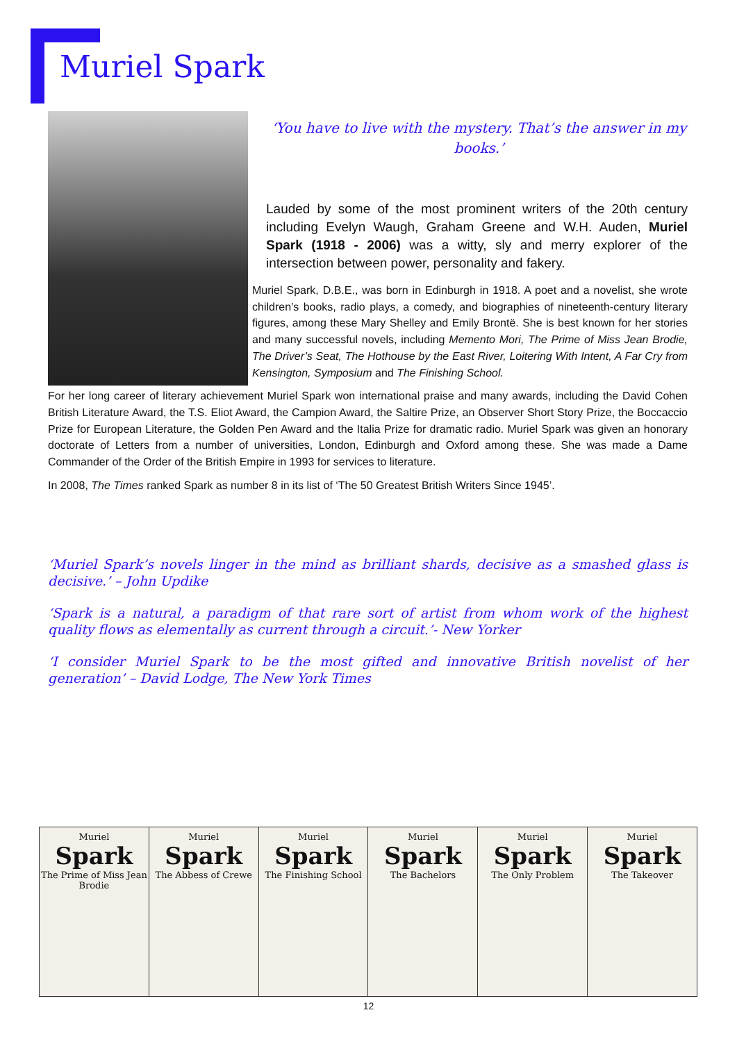Muriel Spark
‘You have to live with the mystery. That’s the answer in my books.’
Lauded by some of the most prominent writers of the 20th century including Evelyn Waugh, Graham Greene and W.H. Auden, Muriel Spark (1918 - 2006) was a witty, sly and merry explorer of the intersection between power, personality and fakery.
Muriel Spark, D.B.E., was born in Edinburgh in 1918. A poet and a novelist, she wrote children’s books, radio plays, a comedy, and biographies of nineteenth-century literary figures, among these Mary Shelley and Emily Brontë. She is best known for her stories and many successful novels, including Memento Mori, The Prime of Miss Jean Brodie, The Driver’s Seat, The Hothouse by the East River, Loitering With Intent, A Far Cry from Kensington, Symposium and The Finishing School.
For her long career of literary achievement Muriel Spark won international praise and many awards, including the David Cohen British Literature Award, the T.S. Eliot Award, the Campion Award, the Saltire Prize, an Observer Short Story Prize, the Boccaccio Prize for European Literature, the Golden Pen Award and the Italia Prize for dramatic radio. Muriel Spark was given an honorary doctorate of Letters from a number of universities, London, Edinburgh and Oxford among these. She was made a Dame Commander of the Order of the British Empire in 1993 for services to literature.
In 2008, The Times ranked Spark as number 8 in its list of ‘The 50 Greatest British Writers Since 1945’.
‘Muriel Spark’s novels linger in the mind as brilliant shards, decisive as a smashed glass is decisive.’ – John Updike
‘Spark is a natural, a paradigm of that rare sort of artist from whom work of the highest quality flows as elementally as current through a circuit.’- New Yorker
‘I consider Muriel Spark to be the most gifted and innovative British novelist of her generation’ – David Lodge, The New York Times
Muriel
Spark
The Prime of Miss Jean Brodie
Muriel
Spark
The Abbess of Crewe
Muriel
Spark
The Finishing School
Muriel
Spark
The Bachelors
Muriel
Spark
The Only Problem
Muriel
Spark
The Takeover
12